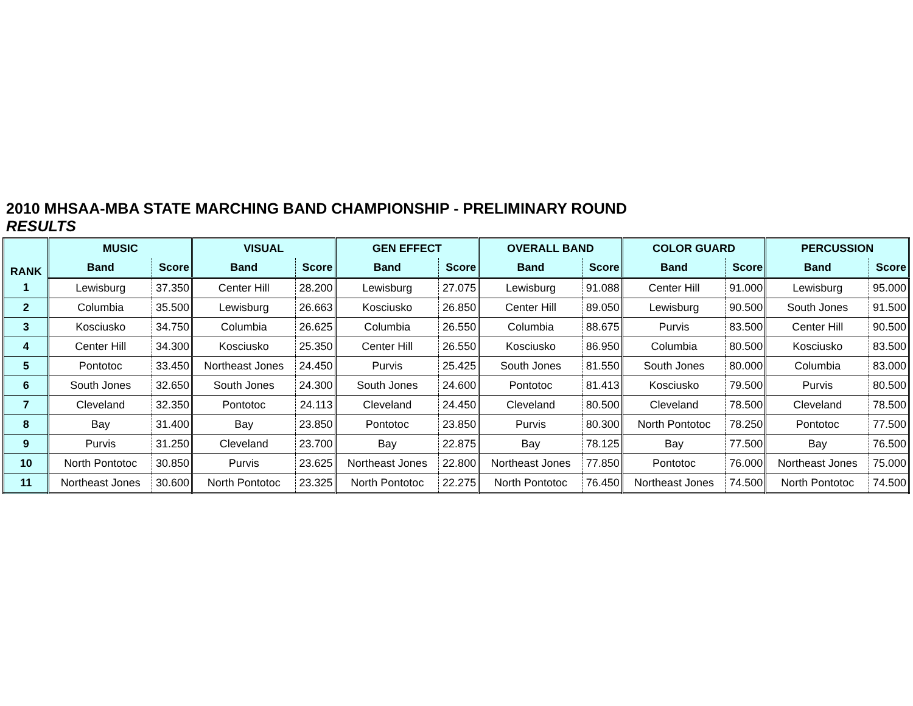2010 MHSAA-MBA STATE MARCHING BAND CHAMPIONSHIP - PRELIMINARY ROUND
RESULTS
| RANK | MUSIC | | VISUAL | | GEN EFFECT | | OVERALL BAND | | COLOR GUARD | | PERCUSSION | |
| --- | --- | --- | --- | --- | --- | --- | --- | --- | --- | --- | --- | --- |
| | Band | Score | Band | Score | Band | Score | Band | Score | Band | Score | Band | Score |
| 1 | Lewisburg | 37.350 | Center Hill | 28.200 | Lewisburg | 27.075 | Lewisburg | 91.088 | Center Hill | 91.000 | Lewisburg | 95.000 |
| 2 | Columbia | 35.500 | Lewisburg | 26.663 | Kosciusko | 26.850 | Center Hill | 89.050 | Lewisburg | 90.500 | South Jones | 91.500 |
| 3 | Kosciusko | 34.750 | Columbia | 26.625 | Columbia | 26.550 | Columbia | 88.675 | Purvis | 83.500 | Center Hill | 90.500 |
| 4 | Center Hill | 34.300 | Kosciusko | 25.350 | Center Hill | 26.550 | Kosciusko | 86.950 | Columbia | 80.500 | Kosciusko | 83.500 |
| 5 | Pontotoc | 33.450 | Northeast Jones | 24.450 | Purvis | 25.425 | South Jones | 81.550 | South Jones | 80.000 | Columbia | 83.000 |
| 6 | South Jones | 32.650 | South Jones | 24.300 | South Jones | 24.600 | Pontotoc | 81.413 | Kosciusko | 79.500 | Purvis | 80.500 |
| 7 | Cleveland | 32.350 | Pontotoc | 24.113 | Cleveland | 24.450 | Cleveland | 80.500 | Cleveland | 78.500 | Cleveland | 78.500 |
| 8 | Bay | 31.400 | Bay | 23.850 | Pontotoc | 23.850 | Purvis | 80.300 | North Pontotoc | 78.250 | Pontotoc | 77.500 |
| 9 | Purvis | 31.250 | Cleveland | 23.700 | Bay | 22.875 | Bay | 78.125 | Bay | 77.500 | Bay | 76.500 |
| 10 | North Pontotoc | 30.850 | Purvis | 23.625 | Northeast Jones | 22.800 | Northeast Jones | 77.850 | Pontotoc | 76.000 | Northeast Jones | 75.000 |
| 11 | Northeast Jones | 30.600 | North Pontotoc | 23.325 | North Pontotoc | 22.275 | North Pontotoc | 76.450 | Northeast Jones | 74.500 | North Pontotoc | 74.500 |